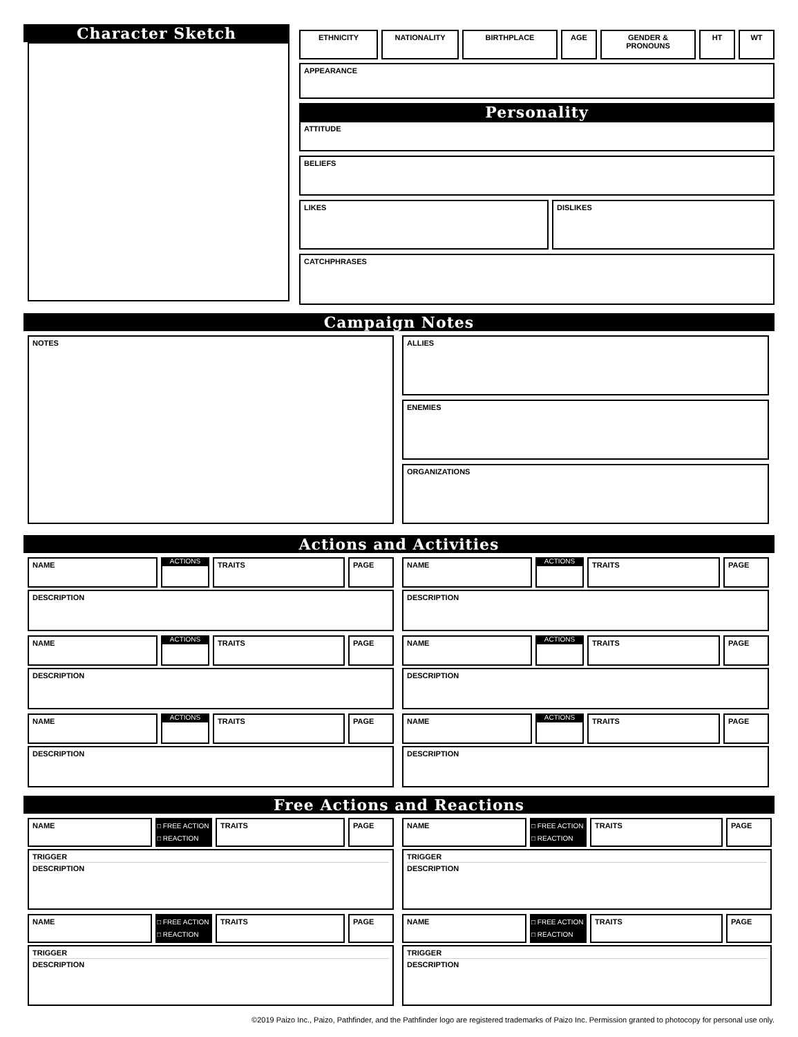Character Sketch
ETHNICITY NATIONALITY BIRTHPLACE AGE GENDER & PRONOUNS HT WT
APPEARANCE
Personality
ATTITUDE
BELIEFS
LIKES DISLIKES
CATCHPHRASES
Campaign Notes
NOTES
ALLIES
ENEMIES
ORGANIZATIONS
Actions and Activities
NAME
ACTIONS
TRAITS PAGE
DESCRIPTION
NAME
ACTIONS
TRAITS PAGE
DESCRIPTION
NAME
ACTIONS
TRAITS PAGE
DESCRIPTION
NAME
ACTIONS
TRAITS PAGE
DESCRIPTION
NAME
ACTIONS
TRAITS PAGE
DESCRIPTION
NAME
ACTIONS
TRAITS PAGE
DESCRIPTION
Free Actions and Reactions
NAME
□ FREE ACTION
□ REACTION
TRAITS PAGE
TRIGGER
DESCRIPTION
NAME
□ FREE ACTION
□ REACTION
TRAITS PAGE
TRIGGER
DESCRIPTION
NAME
□ FREE ACTION
□ REACTION
TRAITS PAGE
TRIGGER
DESCRIPTION
NAME
□ FREE ACTION
□ REACTION
TRAITS PAGE
TRIGGER
DESCRIPTION
©2019 Paizo Inc., Paizo, Pathfinder, and the Pathfinder logo are registered trademarks of Paizo Inc. Permission granted to photocopy for personal use only.